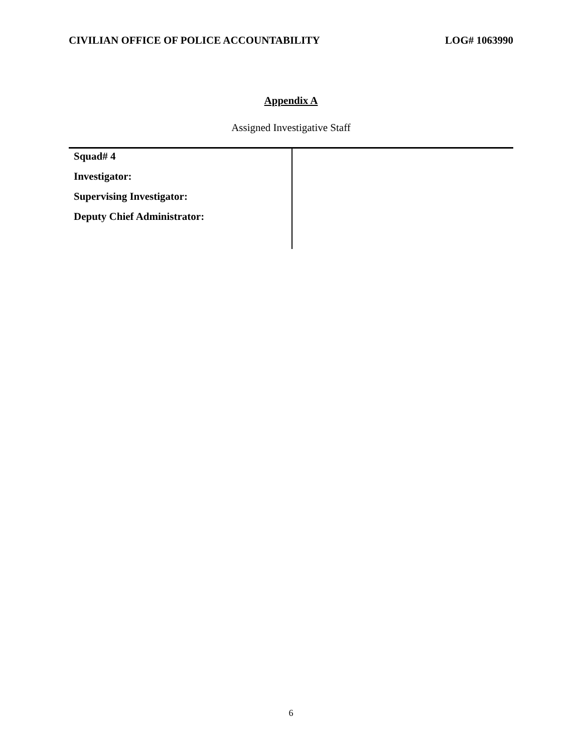CIVILIAN OFFICE OF POLICE ACCOUNTABILITY LOG# 1063990
Appendix A
Assigned Investigative Staff
| Squad# 4 | |
| Investigator: | |
| Supervising Investigator: | |
| Deputy Chief Administrator: | |
6